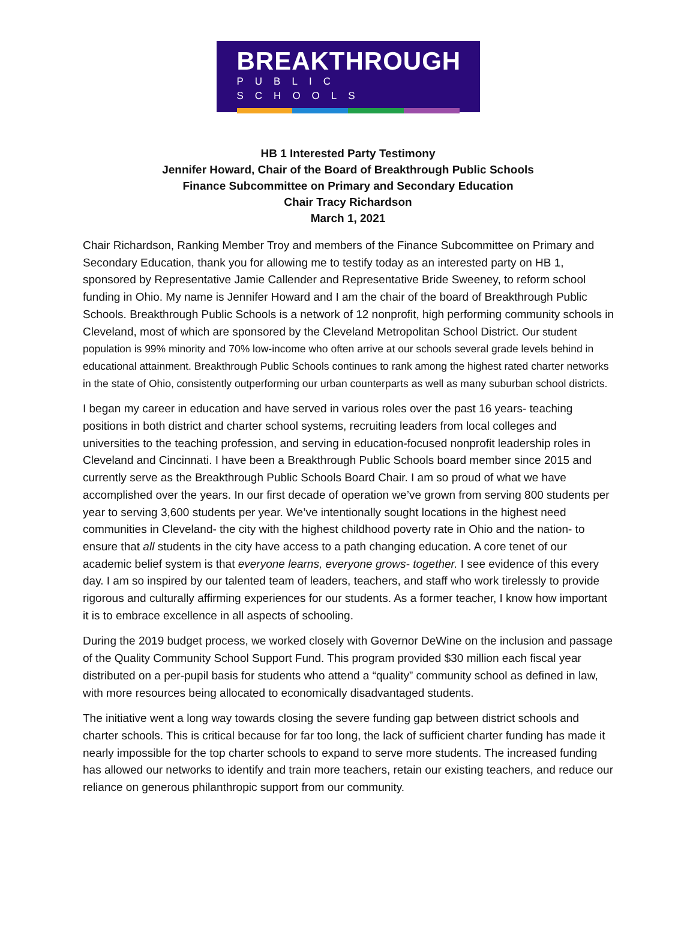BREAKTHROUGH
PUBLIC SCHOOLS
HB 1 Interested Party Testimony
Jennifer Howard, Chair of the Board of Breakthrough Public Schools
Finance Subcommittee on Primary and Secondary Education
Chair Tracy Richardson
March 1, 2021
Chair Richardson, Ranking Member Troy and members of the Finance Subcommittee on Primary and Secondary Education, thank you for allowing me to testify today as an interested party on HB 1, sponsored by Representative Jamie Callender and Representative Bride Sweeney, to reform school funding in Ohio. My name is Jennifer Howard and I am the chair of the board of Breakthrough Public Schools. Breakthrough Public Schools is a network of 12 nonprofit, high performing community schools in Cleveland, most of which are sponsored by the Cleveland Metropolitan School District. Our student population is 99% minority and 70% low-income who often arrive at our schools several grade levels behind in educational attainment. Breakthrough Public Schools continues to rank among the highest rated charter networks in the state of Ohio, consistently outperforming our urban counterparts as well as many suburban school districts.
I began my career in education and have served in various roles over the past 16 years- teaching positions in both district and charter school systems, recruiting leaders from local colleges and universities to the teaching profession, and serving in education-focused nonprofit leadership roles in Cleveland and Cincinnati. I have been a Breakthrough Public Schools board member since 2015 and currently serve as the Breakthrough Public Schools Board Chair. I am so proud of what we have accomplished over the years. In our first decade of operation we’ve grown from serving 800 students per year to serving 3,600 students per year. We’ve intentionally sought locations in the highest need communities in Cleveland- the city with the highest childhood poverty rate in Ohio and the nation- to ensure that all students in the city have access to a path changing education. A core tenet of our academic belief system is that everyone learns, everyone grows- together. I see evidence of this every day. I am so inspired by our talented team of leaders, teachers, and staff who work tirelessly to provide rigorous and culturally affirming experiences for our students. As a former teacher, I know how important it is to embrace excellence in all aspects of schooling.
During the 2019 budget process, we worked closely with Governor DeWine on the inclusion and passage of the Quality Community School Support Fund. This program provided $30 million each fiscal year distributed on a per-pupil basis for students who attend a “quality” community school as defined in law, with more resources being allocated to economically disadvantaged students.
The initiative went a long way towards closing the severe funding gap between district schools and charter schools. This is critical because for far too long, the lack of sufficient charter funding has made it nearly impossible for the top charter schools to expand to serve more students. The increased funding has allowed our networks to identify and train more teachers, retain our existing teachers, and reduce our reliance on generous philanthropic support from our community.